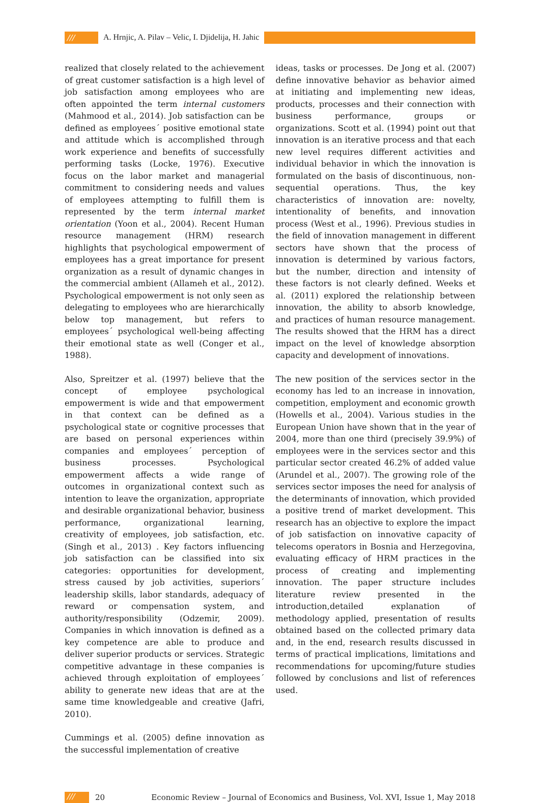/// A. Hrnjic, A. Pilav – Velic, I. Djidelija, H. Jahic
realized that closely related to the achievement of great customer satisfaction is a high level of job satisfaction among employees who are often appointed the term internal customers (Mahmood et al., 2014). Job satisfaction can be defined as employees´ positive emotional state and attitude which is accomplished through work experience and benefits of successfully performing tasks (Locke, 1976). Executive focus on the labor market and managerial commitment to considering needs and values of employees attempting to fulfill them is represented by the term internal market orientation (Yoon et al., 2004). Recent Human resource management (HRM) research highlights that psychological empowerment of employees has a great importance for present organization as a result of dynamic changes in the commercial ambient (Allameh et al., 2012). Psychological empowerment is not only seen as delegating to employees who are hierarchically below top management, but refers to employees´ psychological well-being affecting their emotional state as well (Conger et al., 1988).
Also, Spreitzer et al. (1997) believe that the concept of employee psychological empowerment is wide and that empowerment in that context can be defined as a psychological state or cognitive processes that are based on personal experiences within companies and employees´ perception of business processes. Psychological empowerment affects a wide range of outcomes in organizational context such as intention to leave the organization, appropriate and desirable organizational behavior, business performance, organizational learning, creativity of employees, job satisfaction, etc. (Singh et al., 2013) . Key factors influencing job satisfaction can be classified into six categories: opportunities for development, stress caused by job activities, superiors´ leadership skills, labor standards, adequacy of reward or compensation system, and authority/responsibility (Odzemir, 2009). Companies in which innovation is defined as a key competence are able to produce and deliver superior products or services. Strategic competitive advantage in these companies is achieved through exploitation of employees´ ability to generate new ideas that are at the same time knowledgeable and creative (Jafri, 2010).
Cummings et al. (2005) define innovation as the successful implementation of creative
ideas, tasks or processes. De Jong et al. (2007) define innovative behavior as behavior aimed at initiating and implementing new ideas, products, processes and their connection with business performance, groups or organizations. Scott et al. (1994) point out that innovation is an iterative process and that each new level requires different activities and individual behavior in which the innovation is formulated on the basis of discontinuous, non-sequential operations. Thus, the key characteristics of innovation are: novelty, intentionality of benefits, and innovation process (West et al., 1996). Previous studies in the field of innovation management in different sectors have shown that the process of innovation is determined by various factors, but the number, direction and intensity of these factors is not clearly defined. Weeks et al. (2011) explored the relationship between innovation, the ability to absorb knowledge, and practices of human resource management. The results showed that the HRM has a direct impact on the level of knowledge absorption capacity and development of innovations.
The new position of the services sector in the economy has led to an increase in innovation, competition, employment and economic growth (Howells et al., 2004). Various studies in the European Union have shown that in the year of 2004, more than one third (precisely 39.9%) of employees were in the services sector and this particular sector created 46.2% of added value (Arundel et al., 2007). The growing role of the services sector imposes the need for analysis of the determinants of innovation, which provided a positive trend of market development. This research has an objective to explore the impact of job satisfaction on innovative capacity of telecoms operators in Bosnia and Herzegovina, evaluating efficacy of HRM practices in the process of creating and implementing innovation. The paper structure includes literature review presented in the introduction,detailed explanation of methodology applied, presentation of results obtained based on the collected primary data and, in the end, research results discussed in terms of practical implications, limitations and recommendations for upcoming/future studies followed by conclusions and list of references used.
/// 20 Economic Review – Journal of Economics and Business, Vol. XVI, Issue 1, May 2018